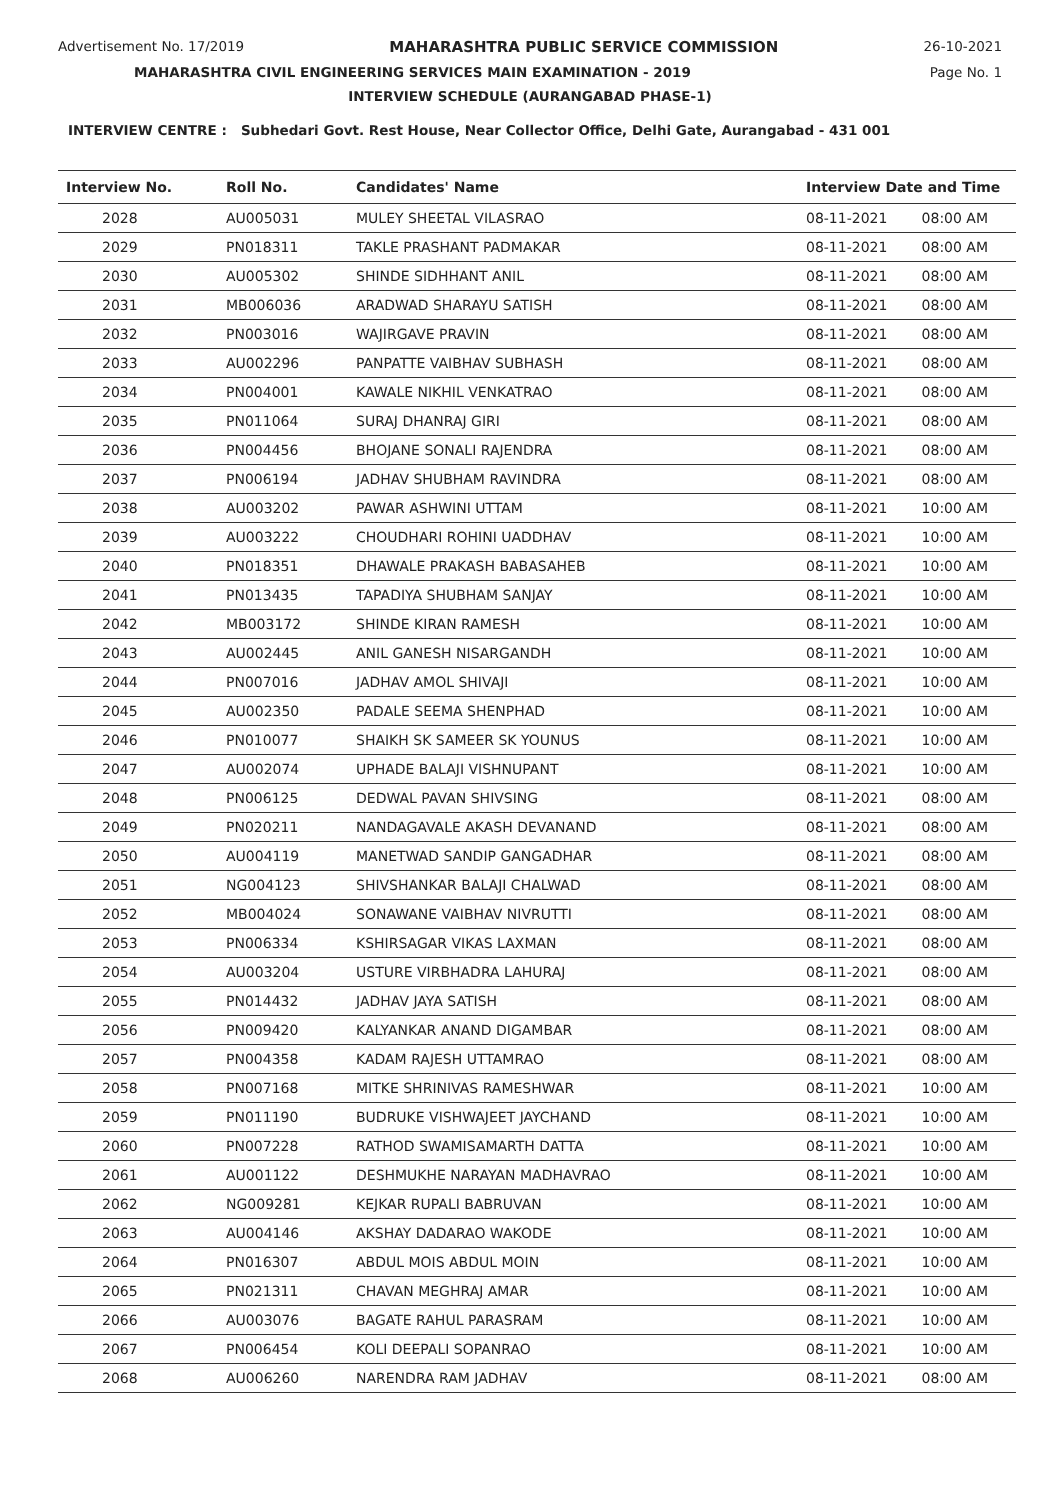Advertisement No. 17/2019 MAHARASHTRA PUBLIC SERVICE COMMISSION 26-10-2021
MAHARASHTRA CIVIL ENGINEERING SERVICES MAIN EXAMINATION - 2019 Page No. 1
INTERVIEW SCHEDULE (AURANGABAD PHASE-1)
INTERVIEW CENTRE : Subhedari Govt. Rest House, Near Collector Office, Delhi Gate, Aurangabad - 431 001
| Interview No. | Roll No. | Candidates' Name | Interview Date and Time | |
| --- | --- | --- | --- | --- |
| 2028 | AU005031 | MULEY SHEETAL VILASRAO | 08-11-2021 | 08:00 AM |
| 2029 | PN018311 | TAKLE PRASHANT PADMAKAR | 08-11-2021 | 08:00 AM |
| 2030 | AU005302 | SHINDE SIDHHANT ANIL | 08-11-2021 | 08:00 AM |
| 2031 | MB006036 | ARADWAD SHARAYU SATISH | 08-11-2021 | 08:00 AM |
| 2032 | PN003016 | WAJIRGAVE PRAVIN | 08-11-2021 | 08:00 AM |
| 2033 | AU002296 | PANPATTE VAIBHAV SUBHASH | 08-11-2021 | 08:00 AM |
| 2034 | PN004001 | KAWALE NIKHIL VENKATRAO | 08-11-2021 | 08:00 AM |
| 2035 | PN011064 | SURAJ DHANRAJ GIRI | 08-11-2021 | 08:00 AM |
| 2036 | PN004456 | BHOJANE SONALI RAJENDRA | 08-11-2021 | 08:00 AM |
| 2037 | PN006194 | JADHAV SHUBHAM RAVINDRA | 08-11-2021 | 08:00 AM |
| 2038 | AU003202 | PAWAR ASHWINI UTTAM | 08-11-2021 | 10:00 AM |
| 2039 | AU003222 | CHOUDHARI ROHINI UADDHAV | 08-11-2021 | 10:00 AM |
| 2040 | PN018351 | DHAWALE PRAKASH BABASAHEB | 08-11-2021 | 10:00 AM |
| 2041 | PN013435 | TAPADIYA SHUBHAM SANJAY | 08-11-2021 | 10:00 AM |
| 2042 | MB003172 | SHINDE KIRAN RAMESH | 08-11-2021 | 10:00 AM |
| 2043 | AU002445 | ANIL GANESH NISARGANDH | 08-11-2021 | 10:00 AM |
| 2044 | PN007016 | JADHAV AMOL SHIVAJI | 08-11-2021 | 10:00 AM |
| 2045 | AU002350 | PADALE SEEMA SHENPHAD | 08-11-2021 | 10:00 AM |
| 2046 | PN010077 | SHAIKH SK SAMEER SK YOUNUS | 08-11-2021 | 10:00 AM |
| 2047 | AU002074 | UPHADE BALAJI VISHNUPANT | 08-11-2021 | 10:00 AM |
| 2048 | PN006125 | DEDWAL PAVAN SHIVSING | 08-11-2021 | 08:00 AM |
| 2049 | PN020211 | NANDAGAVALE AKASH DEVANAND | 08-11-2021 | 08:00 AM |
| 2050 | AU004119 | MANETWAD SANDIP GANGADHAR | 08-11-2021 | 08:00 AM |
| 2051 | NG004123 | SHIVSHANKAR BALAJI CHALWAD | 08-11-2021 | 08:00 AM |
| 2052 | MB004024 | SONAWANE VAIBHAV NIVRUTTI | 08-11-2021 | 08:00 AM |
| 2053 | PN006334 | KSHIRSAGAR VIKAS LAXMAN | 08-11-2021 | 08:00 AM |
| 2054 | AU003204 | USTURE VIRBHADRA LAHURAJ | 08-11-2021 | 08:00 AM |
| 2055 | PN014432 | JADHAV JAYA SATISH | 08-11-2021 | 08:00 AM |
| 2056 | PN009420 | KALYANKAR ANAND DIGAMBAR | 08-11-2021 | 08:00 AM |
| 2057 | PN004358 | KADAM RAJESH UTTAMRAO | 08-11-2021 | 08:00 AM |
| 2058 | PN007168 | MITKE SHRINIVAS RAMESHWAR | 08-11-2021 | 10:00 AM |
| 2059 | PN011190 | BUDRUKE VISHWAJEET JAYCHAND | 08-11-2021 | 10:00 AM |
| 2060 | PN007228 | RATHOD SWAMISAMARTH DATTA | 08-11-2021 | 10:00 AM |
| 2061 | AU001122 | DESHMUKHE NARAYAN MADHAVRAO | 08-11-2021 | 10:00 AM |
| 2062 | NG009281 | KEJKAR RUPALI BABRUVAN | 08-11-2021 | 10:00 AM |
| 2063 | AU004146 | AKSHAY DADARAO WAKODE | 08-11-2021 | 10:00 AM |
| 2064 | PN016307 | ABDUL MOIS ABDUL MOIN | 08-11-2021 | 10:00 AM |
| 2065 | PN021311 | CHAVAN MEGHRAJ AMAR | 08-11-2021 | 10:00 AM |
| 2066 | AU003076 | BAGATE RAHUL PARASRAM | 08-11-2021 | 10:00 AM |
| 2067 | PN006454 | KOLI DEEPALI SOPANRAO | 08-11-2021 | 10:00 AM |
| 2068 | AU006260 | NARENDRA RAM JADHAV | 08-11-2021 | 08:00 AM |